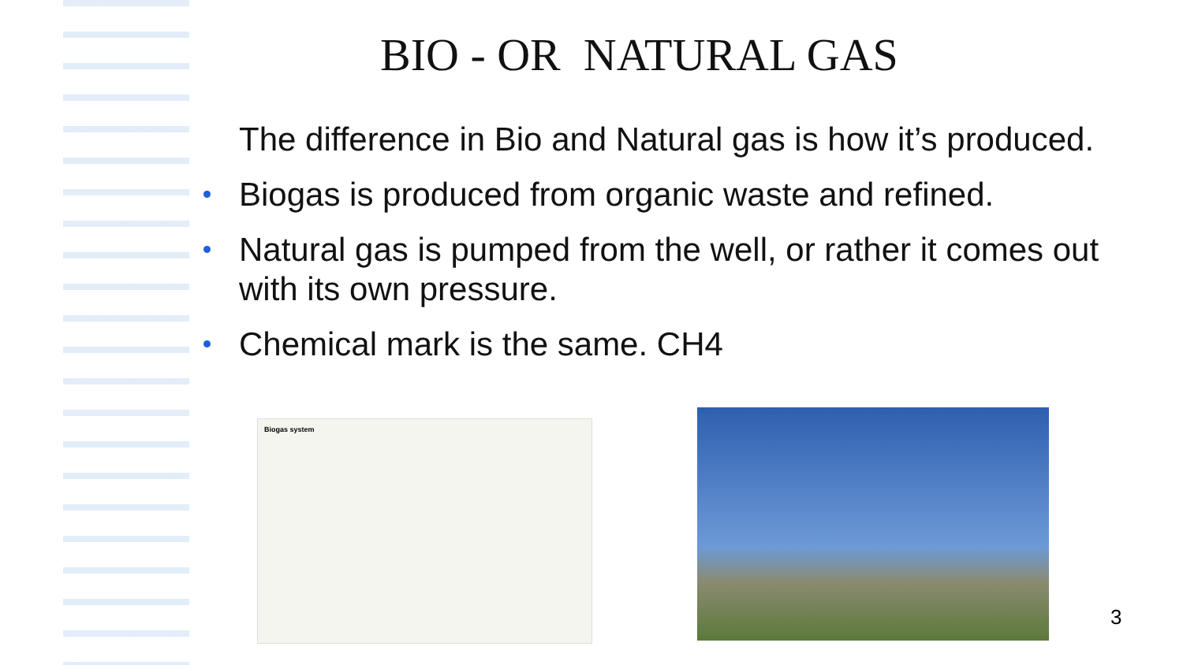BIO - OR NATURAL GAS
The difference in Bio and Natural gas is how it’s produced.
Biogas is produced from organic waste and refined.
Natural gas is pumped from the well, or rather it comes out with its own pressure.
Chemical mark is the same. CH4
Biogas system
3